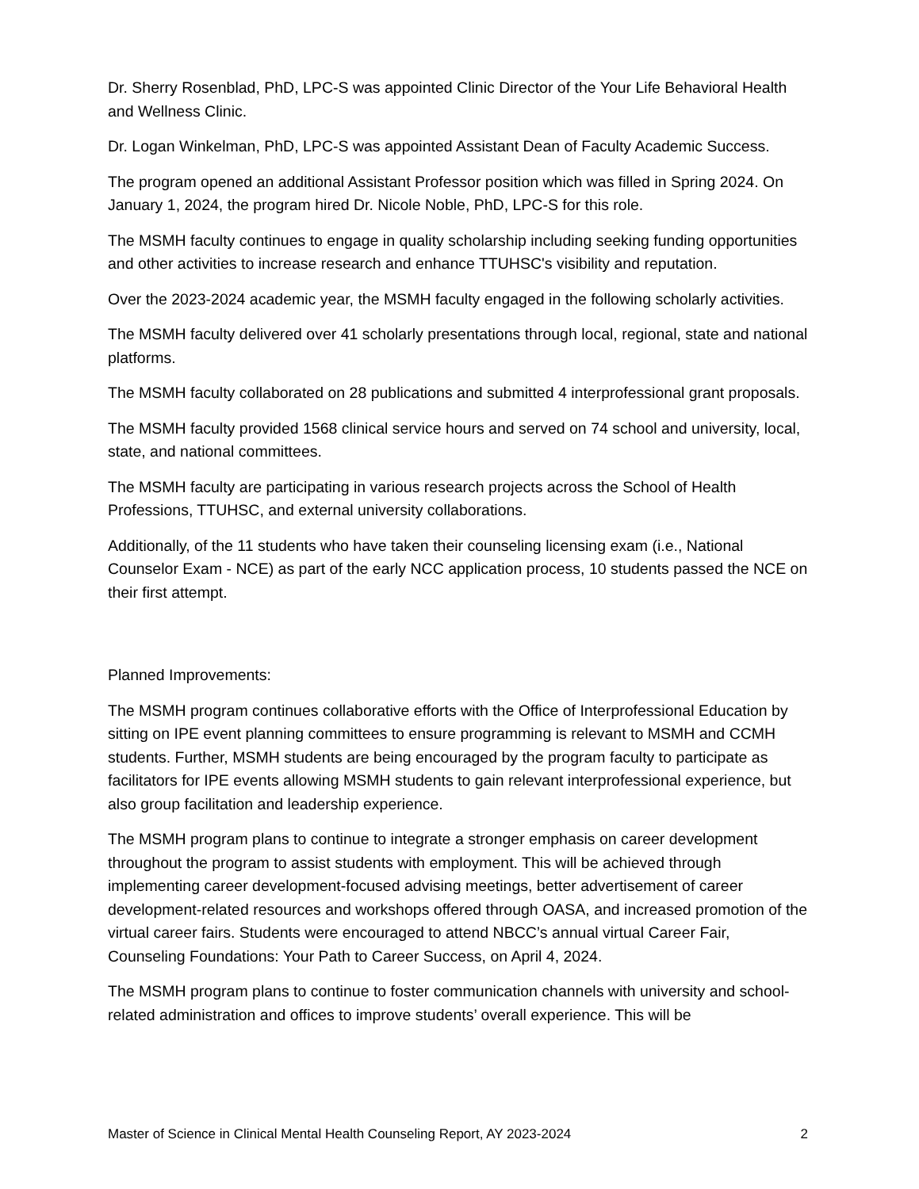Dr. Sherry Rosenblad, PhD, LPC-S was appointed Clinic Director of the Your Life Behavioral Health and Wellness Clinic.
Dr. Logan Winkelman, PhD, LPC-S was appointed Assistant Dean of Faculty Academic Success.
The program opened an additional Assistant Professor position which was filled in Spring 2024. On January 1, 2024, the program hired Dr. Nicole Noble, PhD, LPC-S for this role.
The MSMH faculty continues to engage in quality scholarship including seeking funding opportunities and other activities to increase research and enhance TTUHSC's visibility and reputation.
Over the 2023-2024 academic year, the MSMH faculty engaged in the following scholarly activities.
The MSMH faculty delivered over 41 scholarly presentations through local, regional, state and national platforms.
The MSMH faculty collaborated on 28 publications and submitted 4 interprofessional grant proposals.
The MSMH faculty provided 1568 clinical service hours and served on 74 school and university, local, state, and national committees.
The MSMH faculty are participating in various research projects across the School of Health Professions, TTUHSC, and external university collaborations.
Additionally, of the 11 students who have taken their counseling licensing exam (i.e., National Counselor Exam - NCE) as part of the early NCC application process, 10 students passed the NCE on their first attempt.
Planned Improvements:
The MSMH program continues collaborative efforts with the Office of Interprofessional Education by sitting on IPE event planning committees to ensure programming is relevant to MSMH and CCMH students. Further, MSMH students are being encouraged by the program faculty to participate as facilitators for IPE events allowing MSMH students to gain relevant interprofessional experience, but also group facilitation and leadership experience.
The MSMH program plans to continue to integrate a stronger emphasis on career development throughout the program to assist students with employment. This will be achieved through implementing career development-focused advising meetings, better advertisement of career development-related resources and workshops offered through OASA, and increased promotion of the virtual career fairs. Students were encouraged to attend NBCC’s annual virtual Career Fair, Counseling Foundations: Your Path to Career Success, on April 4, 2024.
The MSMH program plans to continue to foster communication channels with university and school-related administration and offices to improve students’ overall experience. This will be
Master of Science in Clinical Mental Health Counseling Report, AY 2023-2024 2